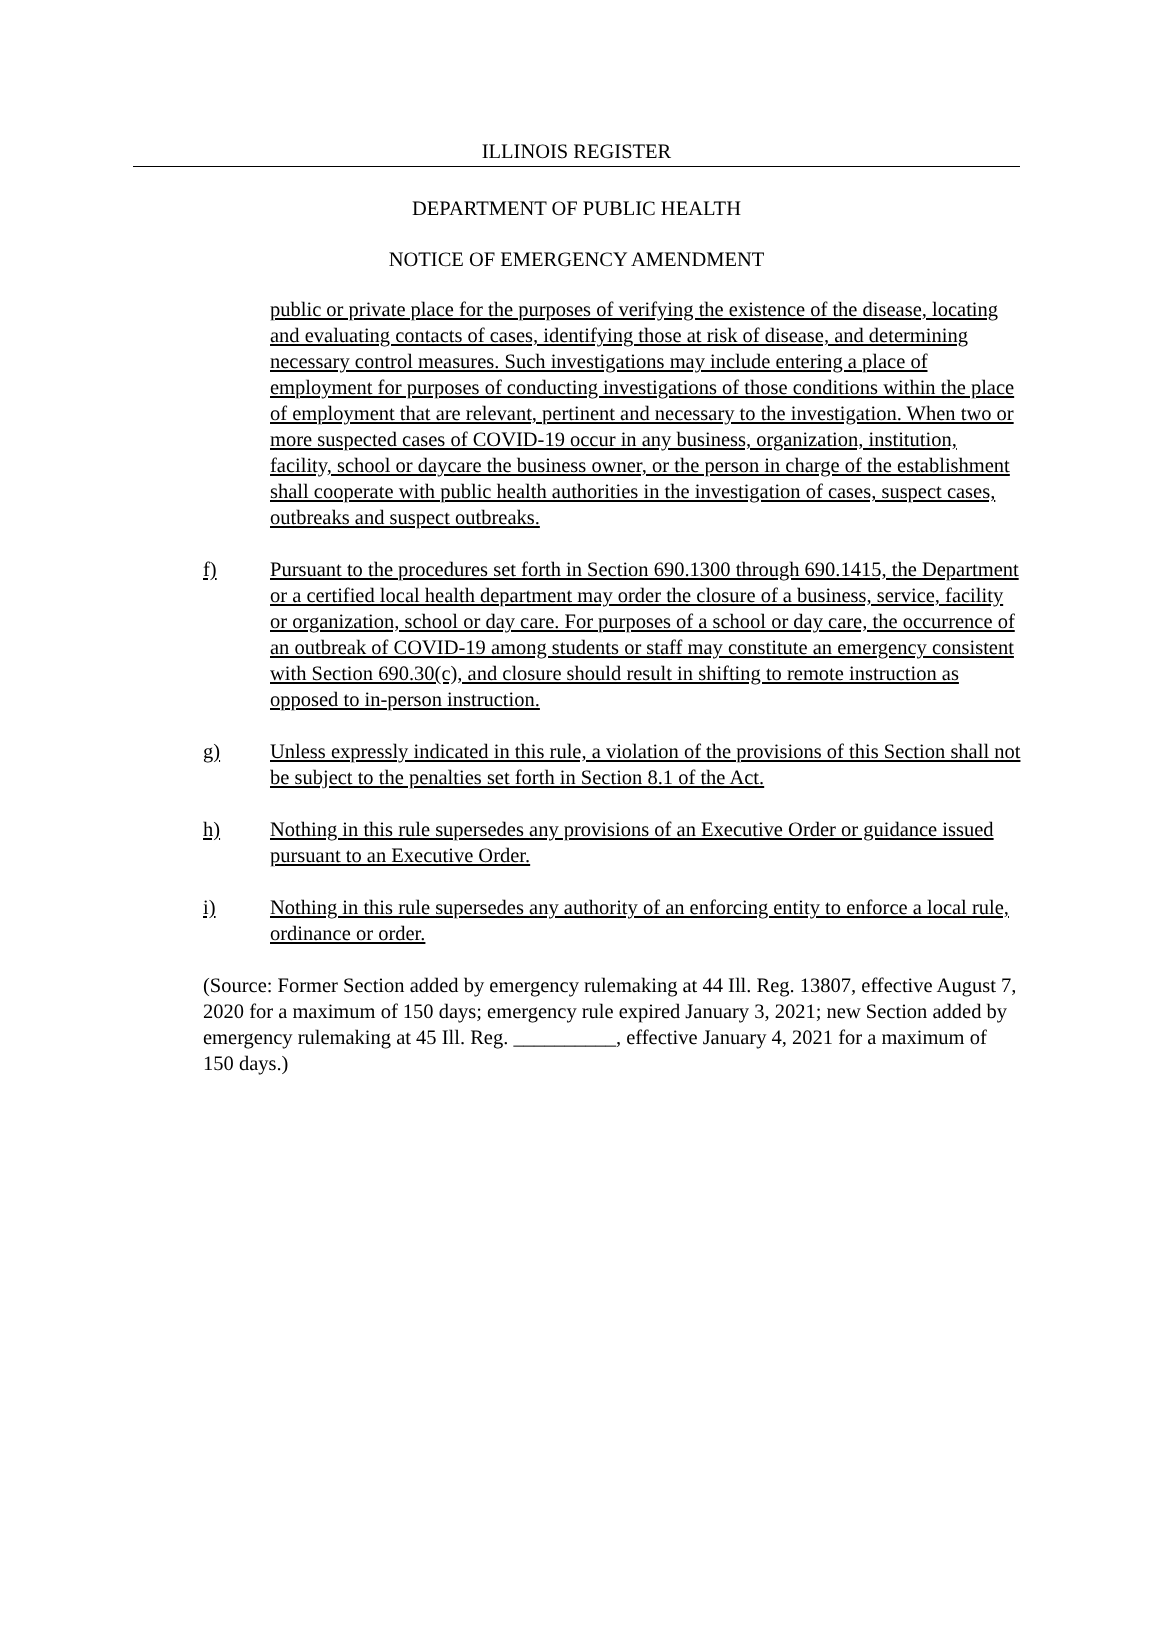ILLINOIS REGISTER
DEPARTMENT OF PUBLIC HEALTH
NOTICE OF EMERGENCY AMENDMENT
public or private place for the purposes of verifying the existence of the disease, locating and evaluating contacts of cases, identifying those at risk of disease, and determining necessary control measures. Such investigations may include entering a place of employment for purposes of conducting investigations of those conditions within the place of employment that are relevant, pertinent and necessary to the investigation. When two or more suspected cases of COVID-19 occur in any business, organization, institution, facility, school or daycare the business owner, or the person in charge of the establishment shall cooperate with public health authorities in the investigation of cases, suspect cases, outbreaks and suspect outbreaks.
f) Pursuant to the procedures set forth in Section 690.1300 through 690.1415, the Department or a certified local health department may order the closure of a business, service, facility or organization, school or day care. For purposes of a school or day care, the occurrence of an outbreak of COVID-19 among students or staff may constitute an emergency consistent with Section 690.30(c), and closure should result in shifting to remote instruction as opposed to in-person instruction.
g) Unless expressly indicated in this rule, a violation of the provisions of this Section shall not be subject to the penalties set forth in Section 8.1 of the Act.
h) Nothing in this rule supersedes any provisions of an Executive Order or guidance issued pursuant to an Executive Order.
i) Nothing in this rule supersedes any authority of an enforcing entity to enforce a local rule, ordinance or order.
(Source: Former Section added by emergency rulemaking at 44 Ill. Reg. 13807, effective August 7, 2020 for a maximum of 150 days; emergency rule expired January 3, 2021; new Section added by emergency rulemaking at 45 Ill. Reg. __________, effective January 4, 2021 for a maximum of 150 days.)